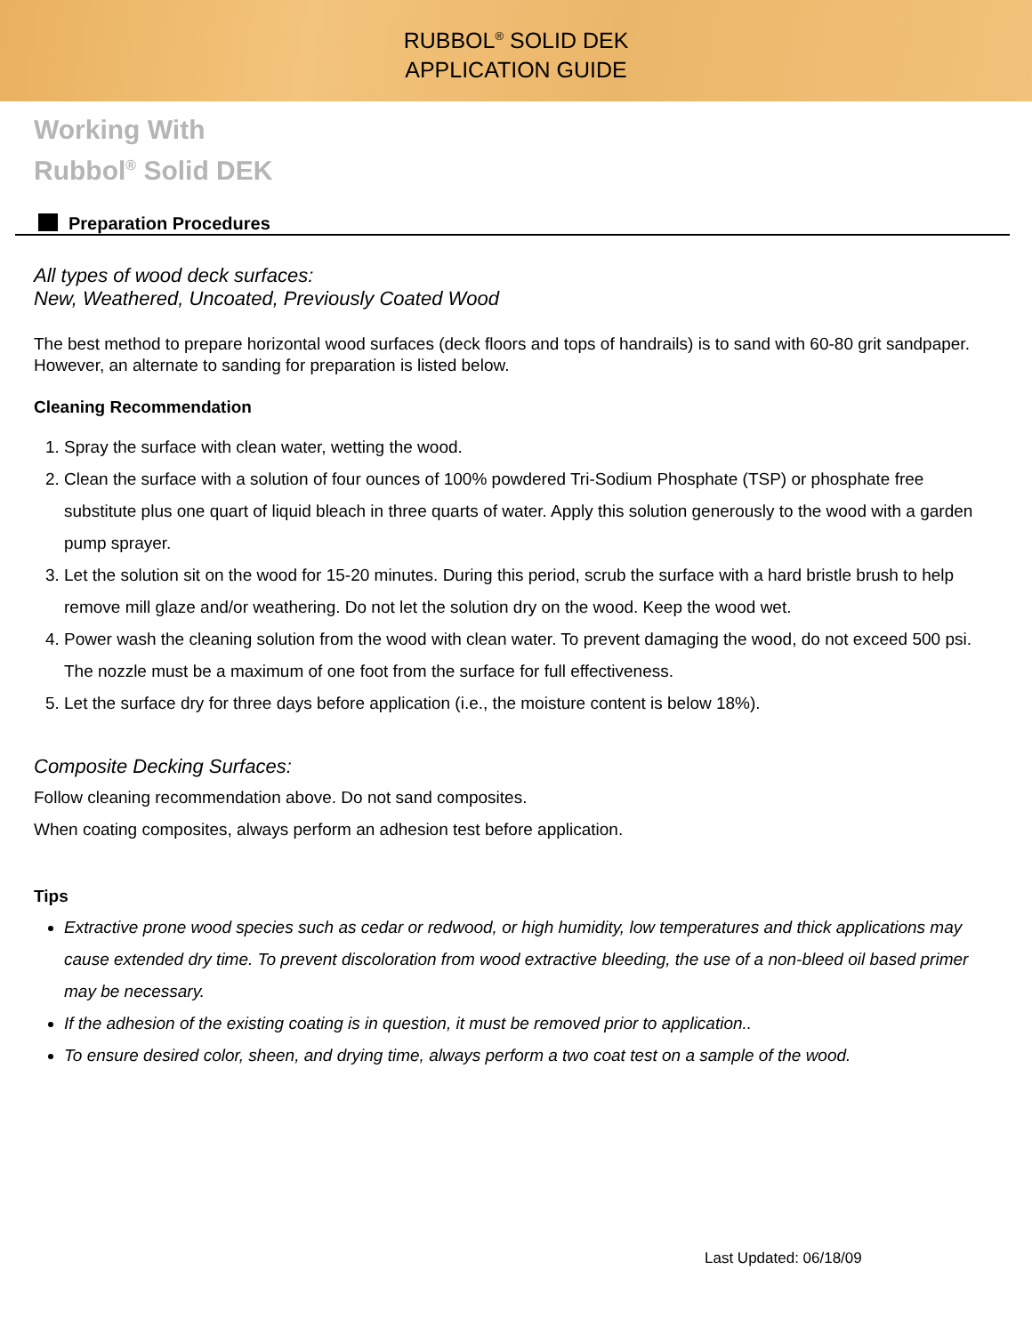RUBBOL<sup>®</sup> SOLID DEK
APPLICATION GUIDE
Working With
Rubbol<sup>®</sup> Solid DEK
Preparation Procedures
All types of wood deck surfaces:
New, Weathered, Uncoated, Previously Coated Wood
The best method to prepare horizontal wood surfaces (deck floors and tops of handrails) is to sand with 60-80 grit sandpaper. However, an alternate to sanding for preparation is listed below.
Cleaning Recommendation
1. Spray the surface with clean water, wetting the wood.
2. Clean the surface with a solution of four ounces of 100% powdered Tri-Sodium Phosphate (TSP) or phosphate free substitute plus one quart of liquid bleach in three quarts of water. Apply this solution generously to the wood with a garden pump sprayer.
3. Let the solution sit on the wood for 15-20 minutes. During this period, scrub the surface with a hard bristle brush to help remove mill glaze and/or weathering. Do not let the solution dry on the wood. Keep the wood wet.
4. Power wash the cleaning solution from the wood with clean water. To prevent damaging the wood, do not exceed 500 psi. The nozzle must be a maximum of one foot from the surface for full effectiveness.
5. Let the surface dry for three days before application (i.e., the moisture content is below 18%).
Composite Decking Surfaces:
Follow cleaning recommendation above. Do not sand composites.
When coating composites, always perform an adhesion test before application.
Tips
Extractive prone wood species such as cedar or redwood, or high humidity, low temperatures and thick applications may cause extended dry time. To prevent discoloration from wood extractive bleeding, the use of a non-bleed oil based primer may be necessary.
If the adhesion of the existing coating is in question, it must be removed prior to application..
To ensure desired color, sheen, and drying time, always perform a two coat test on a sample of the wood.
Last Updated: 06/18/09